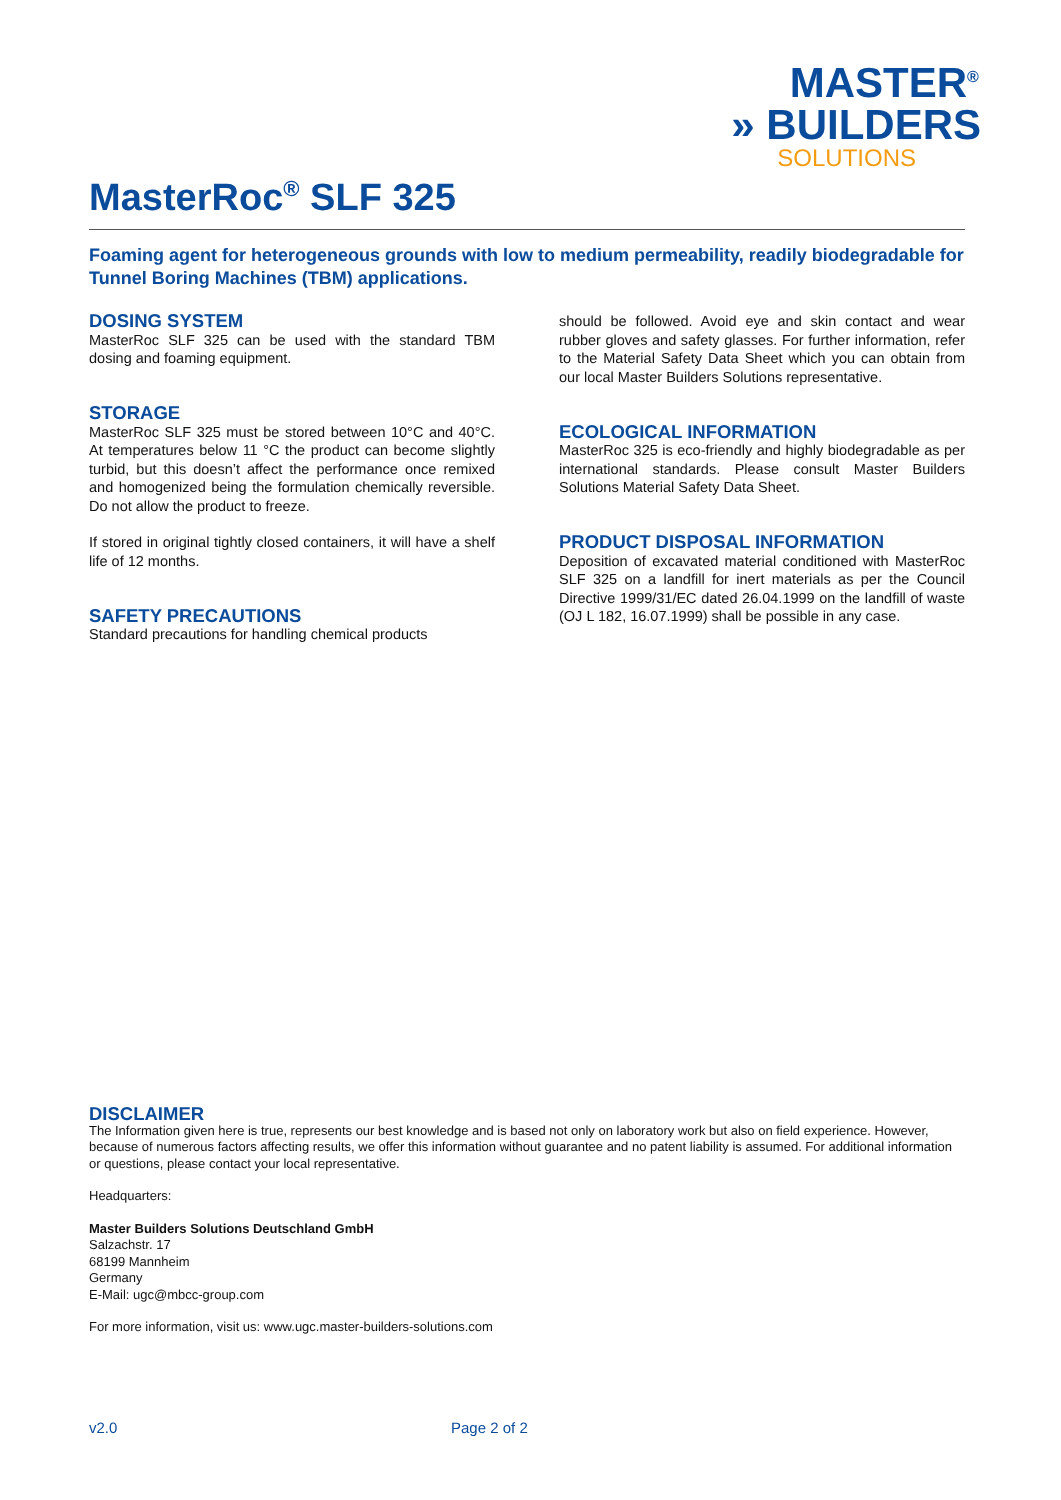MASTER<sup>®</sup>
» BUILDERS
SOLUTIONS
MasterRoc<sup>®</sup> SLF 325
Foaming agent for heterogeneous grounds with low to medium permeability, readily biodegradable for Tunnel Boring Machines (TBM) applications.
DOSING SYSTEM
MasterRoc SLF 325 can be used with the standard TBM dosing and foaming equipment.
STORAGE
MasterRoc SLF 325 must be stored between 10°C and 40°C. At temperatures below 11 °C the product can become slightly turbid, but this doesn’t affect the performance once remixed and homogenized being the formulation chemically reversible. Do not allow the product to freeze.
If stored in original tightly closed containers, it will have a shelf life of 12 months.
SAFETY PRECAUTIONS
Standard precautions for handling chemical products
should be followed. Avoid eye and skin contact and wear rubber gloves and safety glasses. For further information, refer to the Material Safety Data Sheet which you can obtain from our local Master Builders Solutions representative.
ECOLOGICAL INFORMATION
MasterRoc 325 is eco-friendly and highly biodegradable as per international standards. Please consult Master Builders Solutions Material Safety Data Sheet.
PRODUCT DISPOSAL INFORMATION
Deposition of excavated material conditioned with MasterRoc SLF 325 on a landfill for inert materials as per the Council Directive 1999/31/EC dated 26.04.1999 on the landfill of waste (OJ L 182, 16.07.1999) shall be possible in any case.
DISCLAIMER
The Information given here is true, represents our best knowledge and is based not only on laboratory work but also on field experience. However, because of numerous factors affecting results, we offer this information without guarantee and no patent liability is assumed. For additional information or questions, please contact your local representative.
Headquarters:
Master Builders Solutions Deutschland GmbH
Salzachstr. 17
68199 Mannheim
Germany
E-Mail: ugc@mbcc-group.com
For more information, visit us: www.ugc.master-builders-solutions.com
v2.0 Page 2 of 2